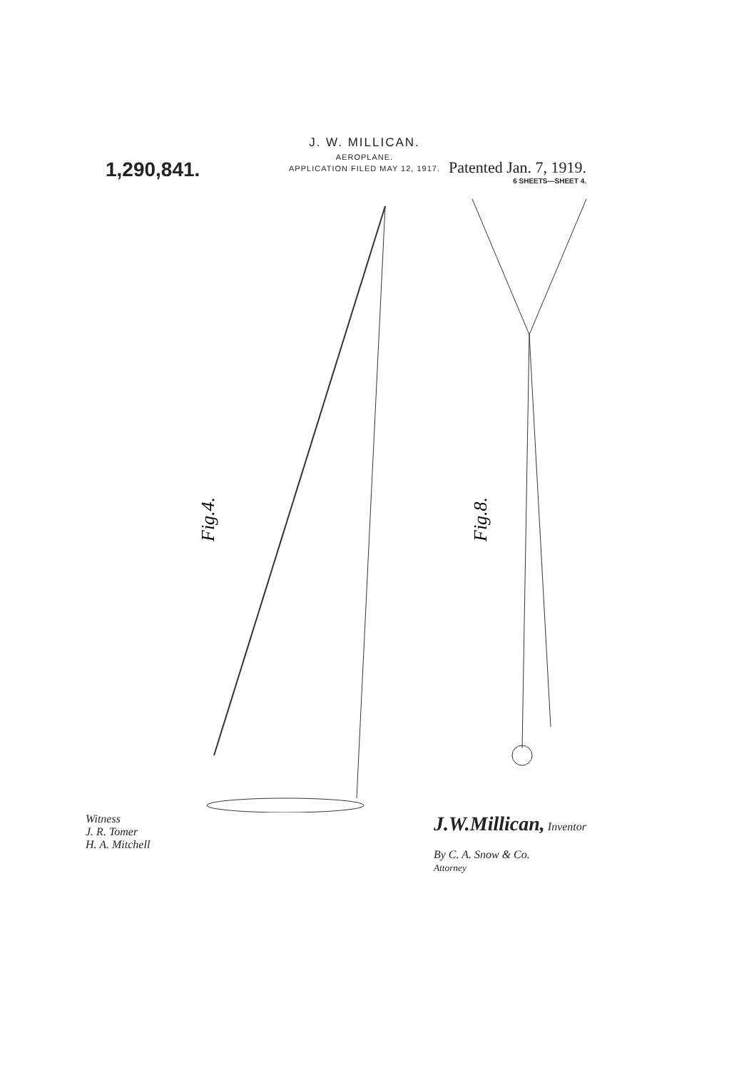J. W. MILLICAN.
AEROPLANE.
APPLICATION FILED MAY 12, 1917.
1,290,841.
Patented Jan. 7, 1919.
6 SHEETS—SHEET 4.
Fig.4.
Fig.8.
Witness
J. R. Tomer
H. A. Mitchell
J.W.Millican, Inventor
By C. A. Snow & Co.
Attorney